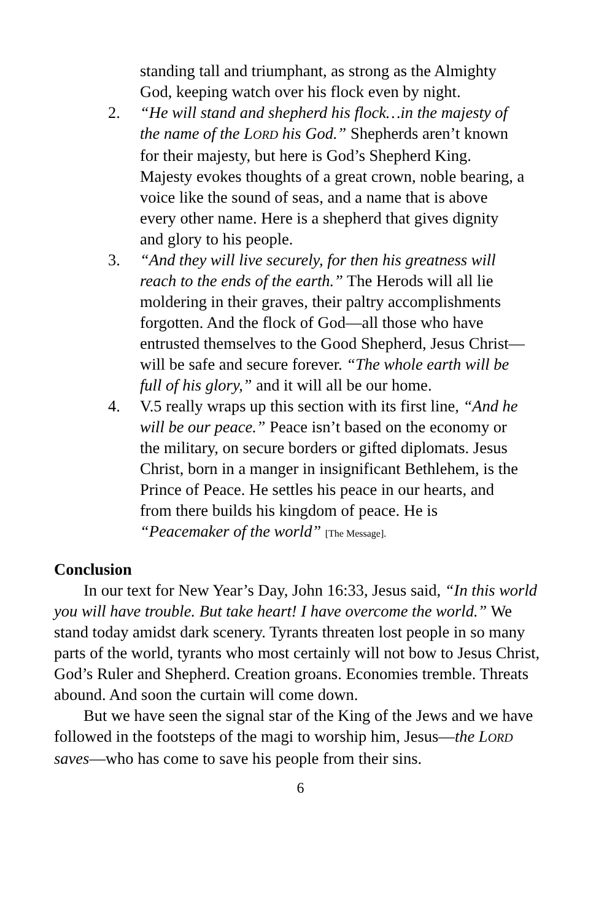standing tall and triumphant, as strong as the Almighty God, keeping watch over his flock even by night.
2. “He will stand and shepherd his flock…in the majesty of the name of the LORD his God.” Shepherds aren’t known for their majesty, but here is God’s Shepherd King. Majesty evokes thoughts of a great crown, noble bearing, a voice like the sound of seas, and a name that is above every other name. Here is a shepherd that gives dignity and glory to his people.
3. “And they will live securely, for then his greatness will reach to the ends of the earth.” The Herods will all lie moldering in their graves, their paltry accomplishments forgotten. And the flock of God—all those who have entrusted themselves to the Good Shepherd, Jesus Christ—will be safe and secure forever. “The whole earth will be full of his glory,” and it will all be our home.
4. V.5 really wraps up this section with its first line, “And he will be our peace.” Peace isn’t based on the economy or the military, on secure borders or gifted diplomats. Jesus Christ, born in a manger in insignificant Bethlehem, is the Prince of Peace. He settles his peace in our hearts, and from there builds his kingdom of peace. He is “Peacemaker of the world” [The Message].
Conclusion
In our text for New Year’s Day, John 16:33, Jesus said, “In this world you will have trouble. But take heart! I have overcome the world.” We stand today amidst dark scenery. Tyrants threaten lost people in so many parts of the world, tyrants who most certainly will not bow to Jesus Christ, God’s Ruler and Shepherd. Creation groans. Economies tremble. Threats abound. And soon the curtain will come down.
But we have seen the signal star of the King of the Jews and we have followed in the footsteps of the magi to worship him, Jesus—the LORD saves—who has come to save his people from their sins.
6